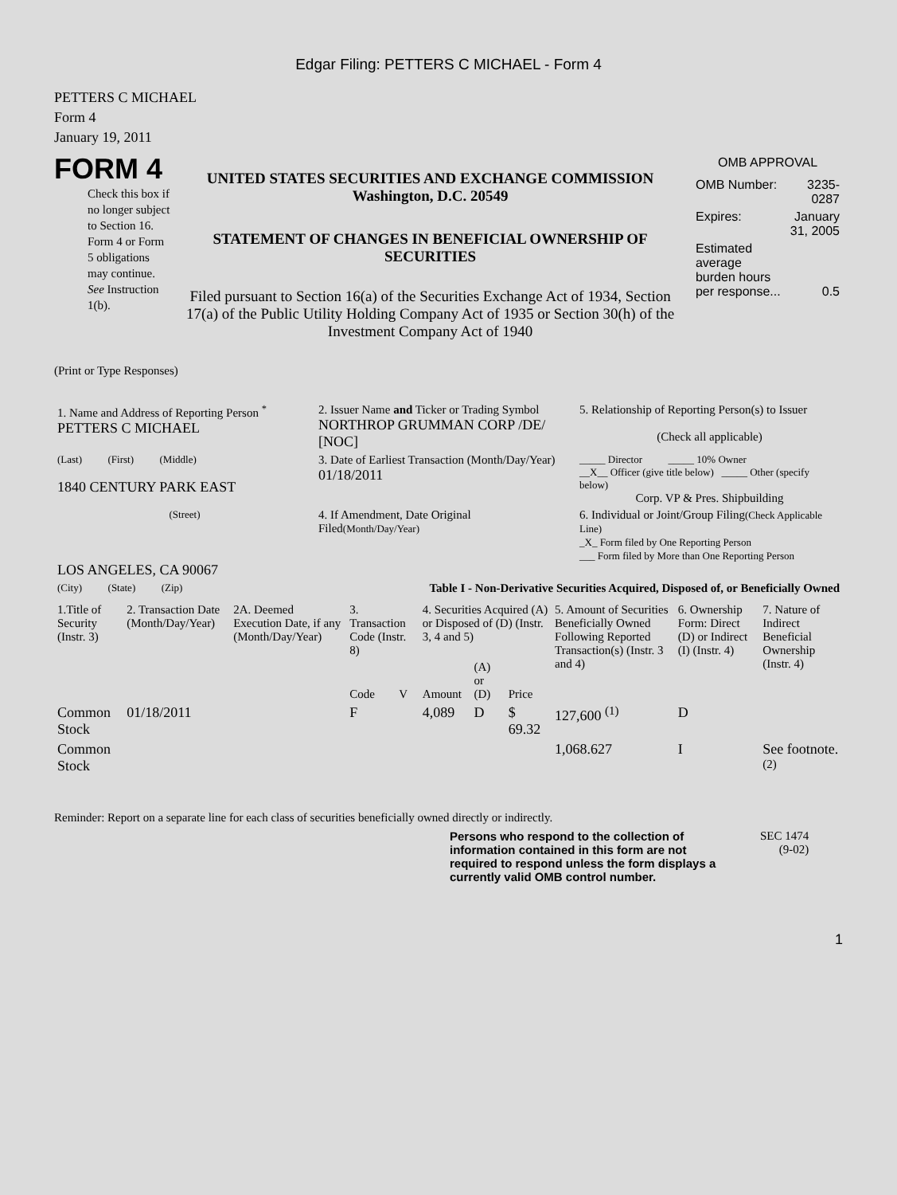Edgar Filing: PETTERS C MICHAEL - Form 4
PETTERS C MICHAEL
Form 4
January 19, 2011
FORM 4
Check this box if no longer subject to Section 16. Form 4 or Form 5 obligations may continue. See Instruction 1(b).
UNITED STATES SECURITIES AND EXCHANGE COMMISSION
Washington, D.C. 20549
STATEMENT OF CHANGES IN BENEFICIAL OWNERSHIP OF SECURITIES
Filed pursuant to Section 16(a) of the Securities Exchange Act of 1934, Section 17(a) of the Public Utility Holding Company Act of 1935 or Section 30(h) of the Investment Company Act of 1940
OMB APPROVAL
| OMB Number: | 3235-0287 |
| Expires: | January 31, 2005 |
| Estimated average burden hours per response... | 0.5 |
(Print or Type Responses)
| 1. Name and Address of Reporting Person <sup>*</sup> PETTERS C MICHAEL | 2. Issuer Name and Ticker or Trading Symbol NORTHROP GRUMMAN CORP /DE/ [NOC] | 5. Relationship of Reporting Person(s) to Issuer (Check all applicable) |
| (Last) (First) (Middle) 1840 CENTURY PARK EAST | 3. Date of Earliest Transaction (Month/Day/Year) 01/18/2011 | _____ Director _____ 10% Owner __X__ Officer (give title below) _____ Other (specify below) Corp. VP & Pres. Shipbuilding |
| (Street) LOS ANGELES, CA 90067 | 4. If Amendment, Date Original Filed (Month/Day/Year) | 6. Individual or Joint/Group Filing (Check Applicable Line) _X_ Form filed by One Reporting Person ___ Form filed by More than One Reporting Person |
| (City) (State) (Zip) | Table I - Non-Derivative Securities Acquired, Disposed of, or Beneficially Owned | |
| 1.Title of Security (Instr. 3) | 2. Transaction Date (Month/Day/Year) | 2A. Deemed Execution Date, if any (Month/Day/Year) | 3. Transaction Code (Instr. 8) | | 4. Securities Acquired (A) or Disposed of (D) (Instr. 3, 4 and 5) | | | 5. Amount of Securities Beneficially Owned Following Reported Transaction(s) (Instr. 3 and 4) | 6. Ownership Form: Direct (D) or Indirect (I) (Instr. 4) | 7. Nature of Indirect Beneficial Ownership (Instr. 4) |
| --- | --- | --- | --- | --- | --- | --- | --- | --- | --- | --- |
| | | | Code | V | Amount | (A) or (D) | Price | | | |
| Common Stock | 01/18/2011 | | F | | 4,089 | D | $ 69.32 | 127,600 <sup>(1)</sup> | D | |
| Common Stock | | | | | | | | 1,068.627 | I | See footnote. <sup>(2)</sup> |
Reminder: Report on a separate line for each class of securities beneficially owned directly or indirectly.
Persons who respond to the collection of information contained in this form are not required to respond unless the form displays a currently valid OMB control number.
SEC 1474
(9-02)
1